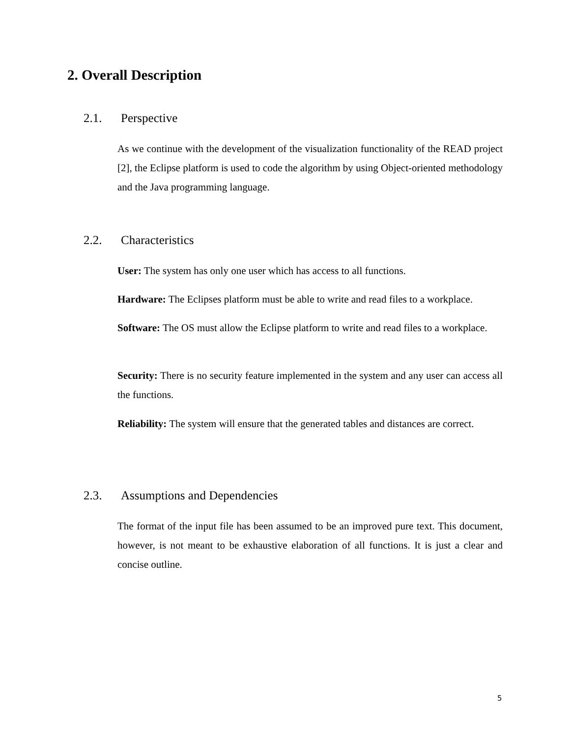2. Overall Description
2.1. Perspective
As we continue with the development of the visualization functionality of the READ project [2], the Eclipse platform is used to code the algorithm by using Object-oriented methodology and the Java programming language.
2.2. Characteristics
User: The system has only one user which has access to all functions.
Hardware: The Eclipses platform must be able to write and read files to a workplace.
Software: The OS must allow the Eclipse platform to write and read files to a workplace.
Security: There is no security feature implemented in the system and any user can access all the functions.
Reliability: The system will ensure that the generated tables and distances are correct.
2.3. Assumptions and Dependencies
The format of the input file has been assumed to be an improved pure text. This document, however, is not meant to be exhaustive elaboration of all functions. It is just a clear and concise outline.
5